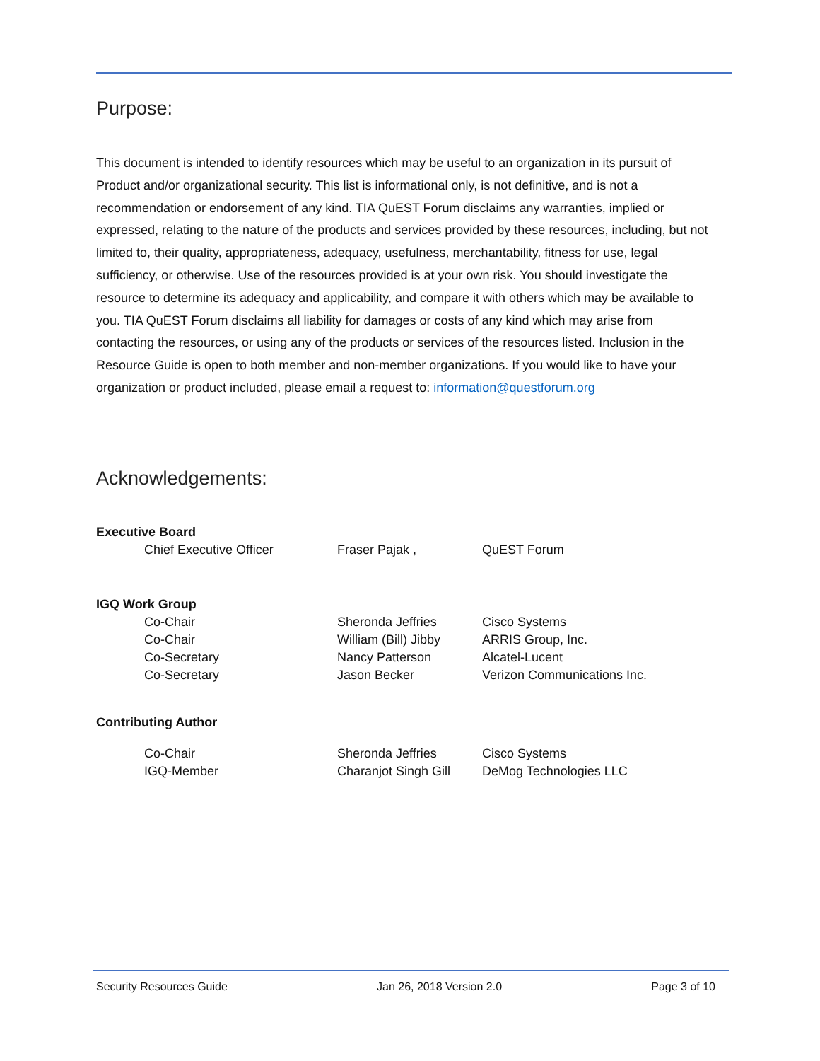Purpose:
This document is intended to identify resources which may be useful to an organization in its pursuit of Product and/or organizational security. This list is informational only, is not definitive, and is not a recommendation or endorsement of any kind. TIA QuEST Forum disclaims any warranties, implied or expressed, relating to the nature of the products and services provided by these resources, including, but not limited to, their quality, appropriateness, adequacy, usefulness, merchantability, fitness for use, legal sufficiency, or otherwise. Use of the resources provided is at your own risk. You should investigate the resource to determine its adequacy and applicability, and compare it with others which may be available to you. TIA QuEST Forum disclaims all liability for damages or costs of any kind which may arise from contacting the resources, or using any of the products or services of the resources listed. Inclusion in the Resource Guide is open to both member and non-member organizations. If you would like to have your organization or product included, please email a request to: information@questforum.org
Acknowledgements:
| Executive Board | | | |
| | Chief Executive Officer | Fraser Pajak , | QuEST Forum |
| IGQ Work Group | | | |
| | Co-Chair | Sheronda Jeffries | Cisco Systems |
| | Co-Chair | William (Bill) Jibby | ARRIS Group, Inc. |
| | Co-Secretary | Nancy Patterson | Alcatel-Lucent |
| | Co-Secretary | Jason Becker | Verizon Communications Inc. |
| Contributing Author | | | |
| | Co-Chair | Sheronda Jeffries | Cisco Systems |
| | IGQ-Member | Charanjot Singh Gill | DeMog Technologies LLC |
Security Resources Guide Jan 26, 2018 Version 2.0 Page 3 of 10